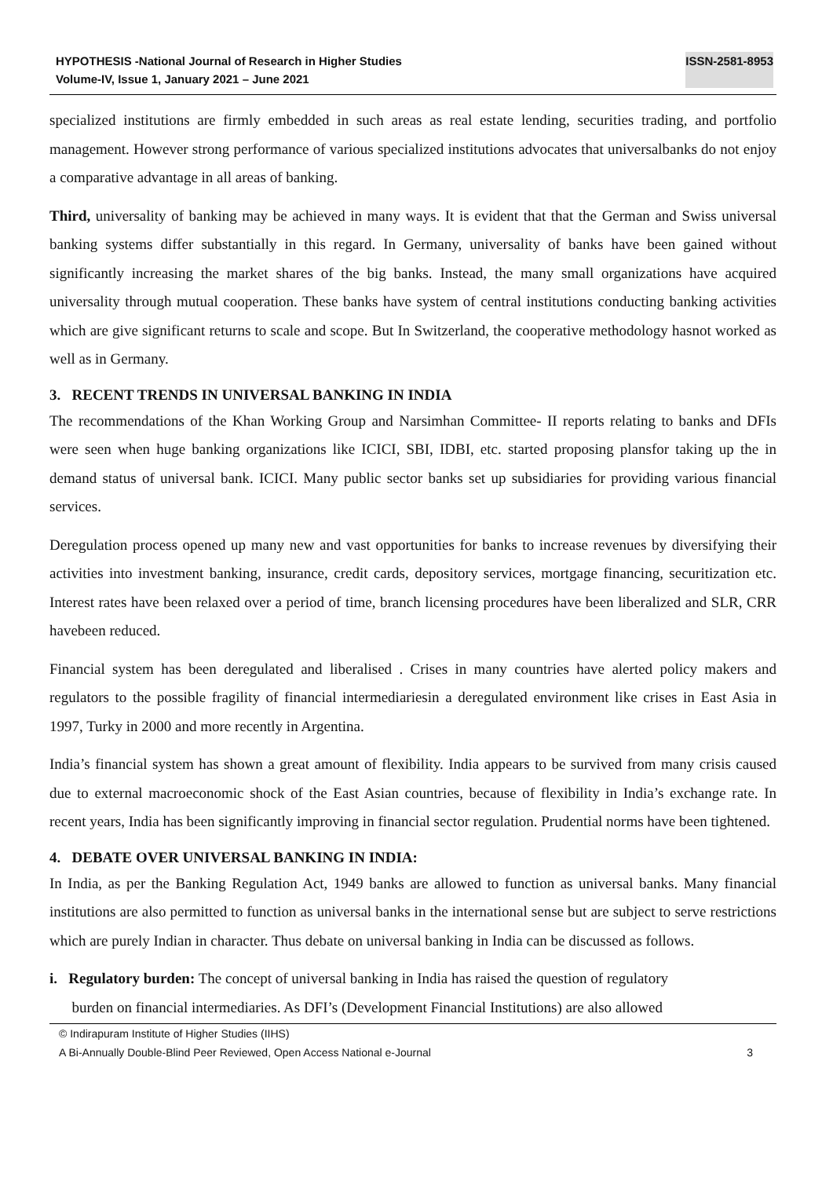HYPOTHESIS -National Journal of Research in Higher Studies
Volume-IV, Issue 1, January 2021 – June 2021
ISSN-2581-8953
specialized institutions are firmly embedded in such areas as real estate lending, securities trading, and portfolio management. However strong performance of various specialized institutions advocates that universalbanks do not enjoy a comparative advantage in all areas of banking.
Third, universality of banking may be achieved in many ways. It is evident that that the German and Swiss universal banking systems differ substantially in this regard. In Germany, universality of banks have been gained without significantly increasing the market shares of the big banks. Instead, the many small organizations have acquired universality through mutual cooperation. These banks have system of central institutions conducting banking activities which are give significant returns to scale and scope. But In Switzerland, the cooperative methodology hasnot worked as well as in Germany.
3. RECENT TRENDS IN UNIVERSAL BANKING IN INDIA
The recommendations of the Khan Working Group and Narsimhan Committee- II reports relating to banks and DFIs were seen when huge banking organizations like ICICI, SBI, IDBI, etc. started proposing plansfor taking up the in demand status of universal bank. ICICI. Many public sector banks set up subsidiaries for providing various financial services.
Deregulation process opened up many new and vast opportunities for banks to increase revenues by diversifying their activities into investment banking, insurance, credit cards, depository services, mortgage financing, securitization etc. Interest rates have been relaxed over a period of time, branch licensing procedures have been liberalized and SLR, CRR havebeen reduced.
Financial system has been deregulated and liberalised . Crises in many countries have alerted policy makers and regulators to the possible fragility of financial intermediariesin a deregulated environment like crises in East Asia in 1997, Turky in 2000 and more recently in Argentina.
India’s financial system has shown a great amount of flexibility. India appears to be survived from many crisis caused due to external macroeconomic shock of the East Asian countries, because of flexibility in India’s exchange rate. In recent years, India has been significantly improving in financial sector regulation. Prudential norms have been tightened.
4. DEBATE OVER UNIVERSAL BANKING IN INDIA:
In India, as per the Banking Regulation Act, 1949 banks are allowed to function as universal banks. Many financial institutions are also permitted to function as universal banks in the international sense but are subject to serve restrictions which are purely Indian in character. Thus debate on universal banking in India can be discussed as follows.
i. Regulatory burden: The concept of universal banking in India has raised the question of regulatory
burden on financial intermediaries. As DFI’s (Development Financial Institutions) are also allowed
© Indirapuram Institute of Higher Studies (IIHS)
A Bi-Annually Double-Blind Peer Reviewed, Open Access National e-Journal 3